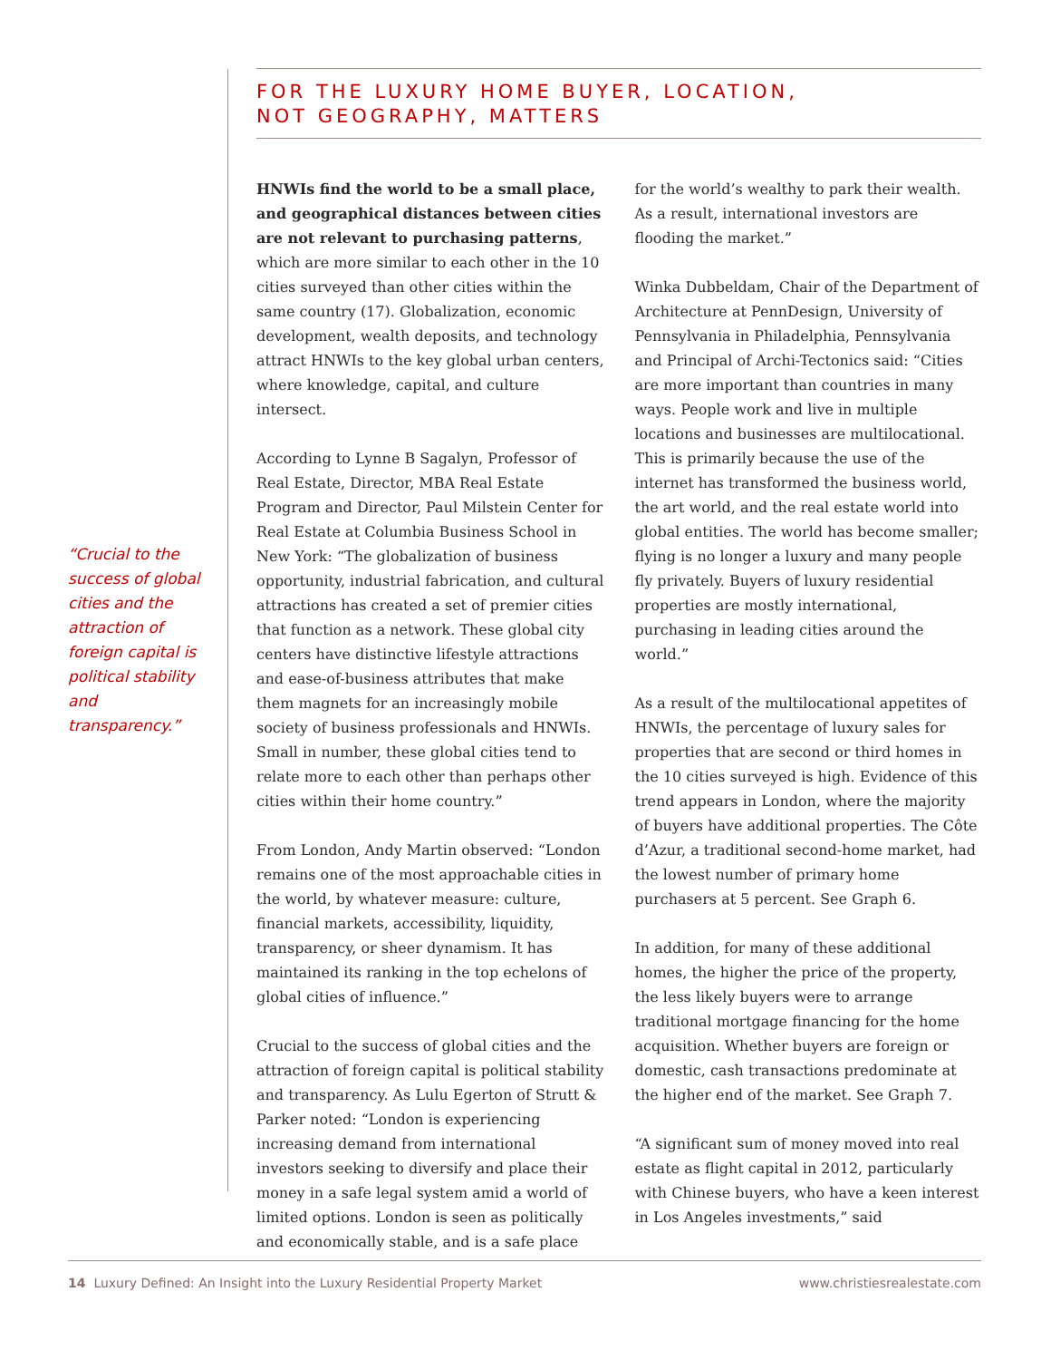FOR THE LUXURY HOME BUYER, LOCATION,
NOT GEOGRAPHY, MATTERS
“Crucial to the success of global cities and the attraction of foreign capital is political stability and transparency.”
HNWIs find the world to be a small place, and geographical distances between cities are not relevant to purchasing patterns, which are more similar to each other in the 10 cities surveyed than other cities within the same country (17). Globalization, economic development, wealth deposits, and technology attract HNWIs to the key global urban centers, where knowledge, capital, and culture intersect.
According to Lynne B Sagalyn, Professor of Real Estate, Director, MBA Real Estate Program and Director, Paul Milstein Center for Real Estate at Columbia Business School in New York: “The globalization of business opportunity, industrial fabrication, and cultural attractions has created a set of premier cities that function as a network. These global city centers have distinctive lifestyle attractions and ease-of-business attributes that make them magnets for an increasingly mobile society of business professionals and HNWIs. Small in number, these global cities tend to relate more to each other than perhaps other cities within their home country.”
From London, Andy Martin observed: “London remains one of the most approachable cities in the world, by whatever measure: culture, financial markets, accessibility, liquidity, transparency, or sheer dynamism. It has maintained its ranking in the top echelons of global cities of influence.”
Crucial to the success of global cities and the attraction of foreign capital is political stability and transparency. As Lulu Egerton of Strutt & Parker noted: “London is experiencing increasing demand from international investors seeking to diversify and place their money in a safe legal system amid a world of limited options. London is seen as politically and economically stable, and is a safe place for the world’s wealthy to park their wealth. As a result, international investors are flooding the market.”
Winka Dubbeldam, Chair of the Department of Architecture at PennDesign, University of Pennsylvania in Philadelphia, Pennsylvania and Principal of Archi-Tectonics said: “Cities are more important than countries in many ways. People work and live in multiple locations and businesses are multilocational. This is primarily because the use of the internet has transformed the business world, the art world, and the real estate world into global entities. The world has become smaller; flying is no longer a luxury and many people fly privately. Buyers of luxury residential properties are mostly international, purchasing in leading cities around the world.”
As a result of the multilocational appetites of HNWIs, the percentage of luxury sales for properties that are second or third homes in the 10 cities surveyed is high. Evidence of this trend appears in London, where the majority of buyers have additional properties. The Côte d’Azur, a traditional second-home market, had the lowest number of primary home purchasers at 5 percent. See Graph 6.
In addition, for many of these additional homes, the higher the price of the property, the less likely buyers were to arrange traditional mortgage financing for the home acquisition. Whether buyers are foreign or domestic, cash transactions predominate at the higher end of the market. See Graph 7.
“A significant sum of money moved into real estate as flight capital in 2012, particularly with Chinese buyers, who have a keen interest in Los Angeles investments,” said
14 Luxury Defined: An Insight into the Luxury Residential Property Market www.christiesrealestate.com